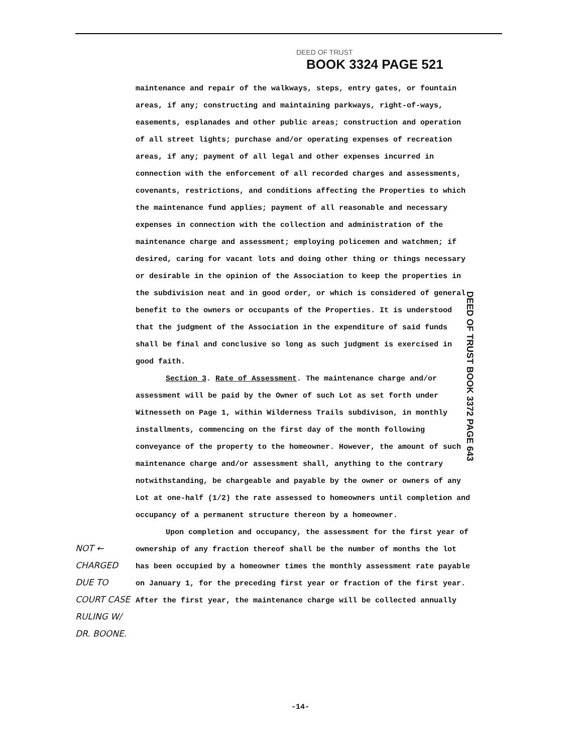DEED OF TRUST
BOOK 3324 PAGE 521
maintenance and repair of the walkways, steps, entry gates, or fountain areas, if any; constructing and maintaining parkways, right-of-ways, easements, esplanades and other public areas; construction and operation of all street lights; purchase and/or operating expenses of recreation areas, if any; payment of all legal and other expenses incurred in connection with the enforcement of all recorded charges and assessments, covenants, restrictions, and conditions affecting the Properties to which the maintenance fund applies; payment of all reasonable and necessary expenses in connection with the collection and administration of the maintenance charge and assessment; employing policemen and watchmen; if desired, caring for vacant lots and doing other thing or things necessary or desirable in the opinion of the Association to keep the properties in the subdivision neat and in good order, or which is considered of general benefit to the owners or occupants of the Properties. It is understood that the judgment of the Association in the expenditure of said funds shall be final and conclusive so long as such judgment is exercised in good faith.
Section 3. Rate of Assessment. The maintenance charge and/or assessment will be paid by the Owner of such Lot as set forth under Witnesseth on Page 1, within Wilderness Trails subdivison, in monthly installments, commencing on the first day of the month following conveyance of the property to the homeowner. However, the amount of such maintenance charge and/or assessment shall, anything to the contrary notwithstanding, be chargeable and payable by the owner or owners of any Lot at one-half (1/2) the rate assessed to homeowners until completion and occupancy of a permanent structure thereon by a homeowner.
Upon completion and occupancy, the assessment for the first year of ownership of any fraction thereof shall be the number of months the lot has been occupied by a homeowner times the monthly assessment rate payable on January 1, for the preceding first year or fraction of the first year. After the first year, the maintenance charge will be collected annually
DEED OF TRUST BOOK 3372 PAGE 643
NOT ← CHARGED DUE TO COURT CASE RULING W/ DR. BOONE.
-14-